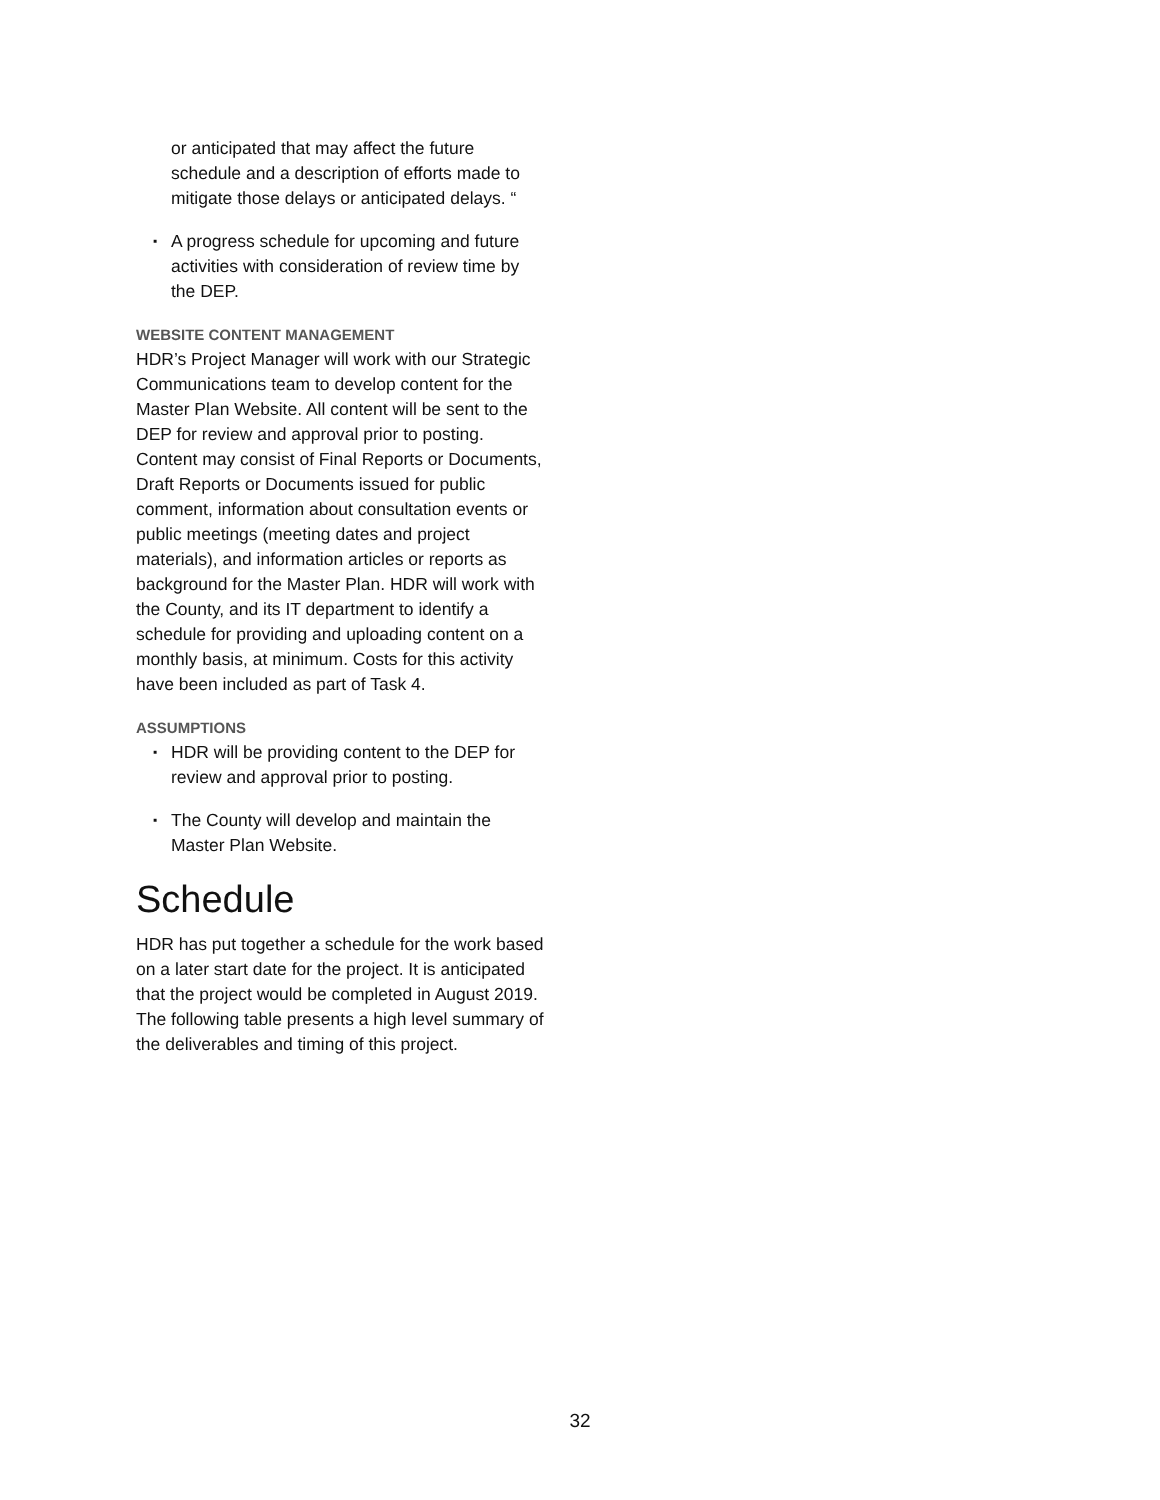or anticipated that may affect the future schedule and a description of efforts made to mitigate those delays or anticipated delays. “
▪ A progress schedule for upcoming and future activities with consideration of review time by the DEP.
WEBSITE CONTENT MANAGEMENT
HDR’s Project Manager will work with our Strategic Communications team to develop content for the Master Plan Website. All content will be sent to the DEP for review and approval prior to posting. Content may consist of Final Reports or Documents, Draft Reports or Documents issued for public comment, information about consultation events or public meetings (meeting dates and project materials), and information articles or reports as background for the Master Plan. HDR will work with the County, and its IT department to identify a schedule for providing and uploading content on a monthly basis, at minimum. Costs for this activity have been included as part of Task 4.
ASSUMPTIONS
▪ HDR will be providing content to the DEP for review and approval prior to posting.
▪ The County will develop and maintain the Master Plan Website.
Schedule
HDR has put together a schedule for the work based on a later start date for the project. It is anticipated that the project would be completed in August 2019. The following table presents a high level summary of the deliverables and timing of this project.
32